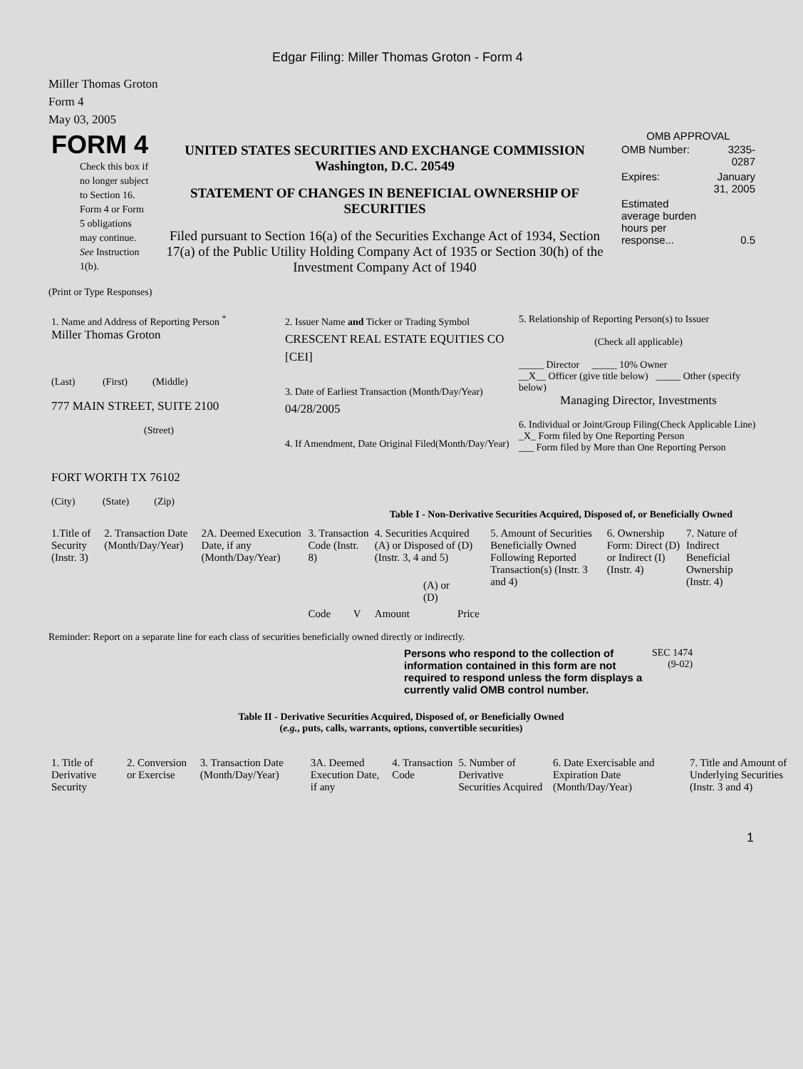Edgar Filing: Miller Thomas Groton - Form 4
Miller Thomas Groton
Form 4
May 03, 2005
| FORM 4 Check this box if no longer subject to Section 16. Form 4 or Form 5 obligations may continue. See Instruction 1(b). | UNITED STATES SECURITIES AND EXCHANGE COMMISSION Washington, D.C. 20549 STATEMENT OF CHANGES IN BENEFICIAL OWNERSHIP OF SECURITIES Filed pursuant to Section 16(a) of the Securities Exchange Act of 1934, Section 17(a) of the Public Utility Holding Company Act of 1935 or Section 30(h) of the Investment Company Act of 1940 | OMB APPROVAL / OMB Number: / 3235-0287 / / Expires: / January 31, 2005 / / Estimated average burden hours per response... / 0.5 / |
(Print or Type Responses)
| 1. Name and Address of Reporting Person <sup>*</sup> Miller Thomas Groton (Last) (First) (Middle) 777 MAIN STREET, SUITE 2100 (Street) FORT WORTH TX 76102 (City) (State) (Zip) | 2. Issuer Name and Ticker or Trading Symbol CRESCENT REAL ESTATE EQUITIES CO [CEI] 3. Date of Earliest Transaction (Month/Day/Year) 04/28/2005 4. If Amendment, Date Original Filed(Month/Day/Year) | 5. Relationship of Reporting Person(s) to Issuer (Check all applicable) _____ Director _____ 10% Owner __X__ Officer (give title below) _____ Other (specify below) Managing Director, Investments 6. Individual or Joint/Group Filing(Check Applicable Line) _X_ Form filed by One Reporting Person ___ Form filed by More than One Reporting Person |
Table I - Non-Derivative Securities Acquired, Disposed of, or Beneficially Owned
| 1.Title of Security (Instr. 3) | 2. Transaction Date (Month/Day/Year) | 2A. Deemed Execution Date, if any (Month/Day/Year) | 3. Transaction Code (Instr. 8) | | 4. Securities Acquired (A) or Disposed of (D) (Instr. 3, 4 and 5) | | | 5. Amount of Securities Beneficially Owned Following Reported Transaction(s) (Instr. 3 and 4) | 6. Ownership Form: Direct (D) or Indirect (I) (Instr. 4) | 7. Nature of Indirect Beneficial Ownership (Instr. 4) |
| --- | --- | --- | --- | --- | --- | --- | --- | --- | --- | --- |
| | | | Code | V | Amount | (A) or (D) | Price | | | |
Reminder: Report on a separate line for each class of securities beneficially owned directly or indirectly.
| Persons who respond to the collection of information contained in this form are not required to respond unless the form displays a currently valid OMB control number. | SEC 1474 (9-02) |
Table II - Derivative Securities Acquired, Disposed of, or Beneficially Owned
(e.g., puts, calls, warrants, options, convertible securities)
| 1. Title of Derivative Security | 2. Conversion or Exercise | 3. Transaction Date (Month/Day/Year) | 3A. Deemed Execution Date, if any | 4. Transaction Code | 5. Number of Derivative Securities Acquired | 6. Date Exercisable and Expiration Date (Month/Day/Year) | 7. Title and Amount of Underlying Securities (Instr. 3 and 4) |
| --- | --- | --- | --- | --- | --- | --- | --- |
1